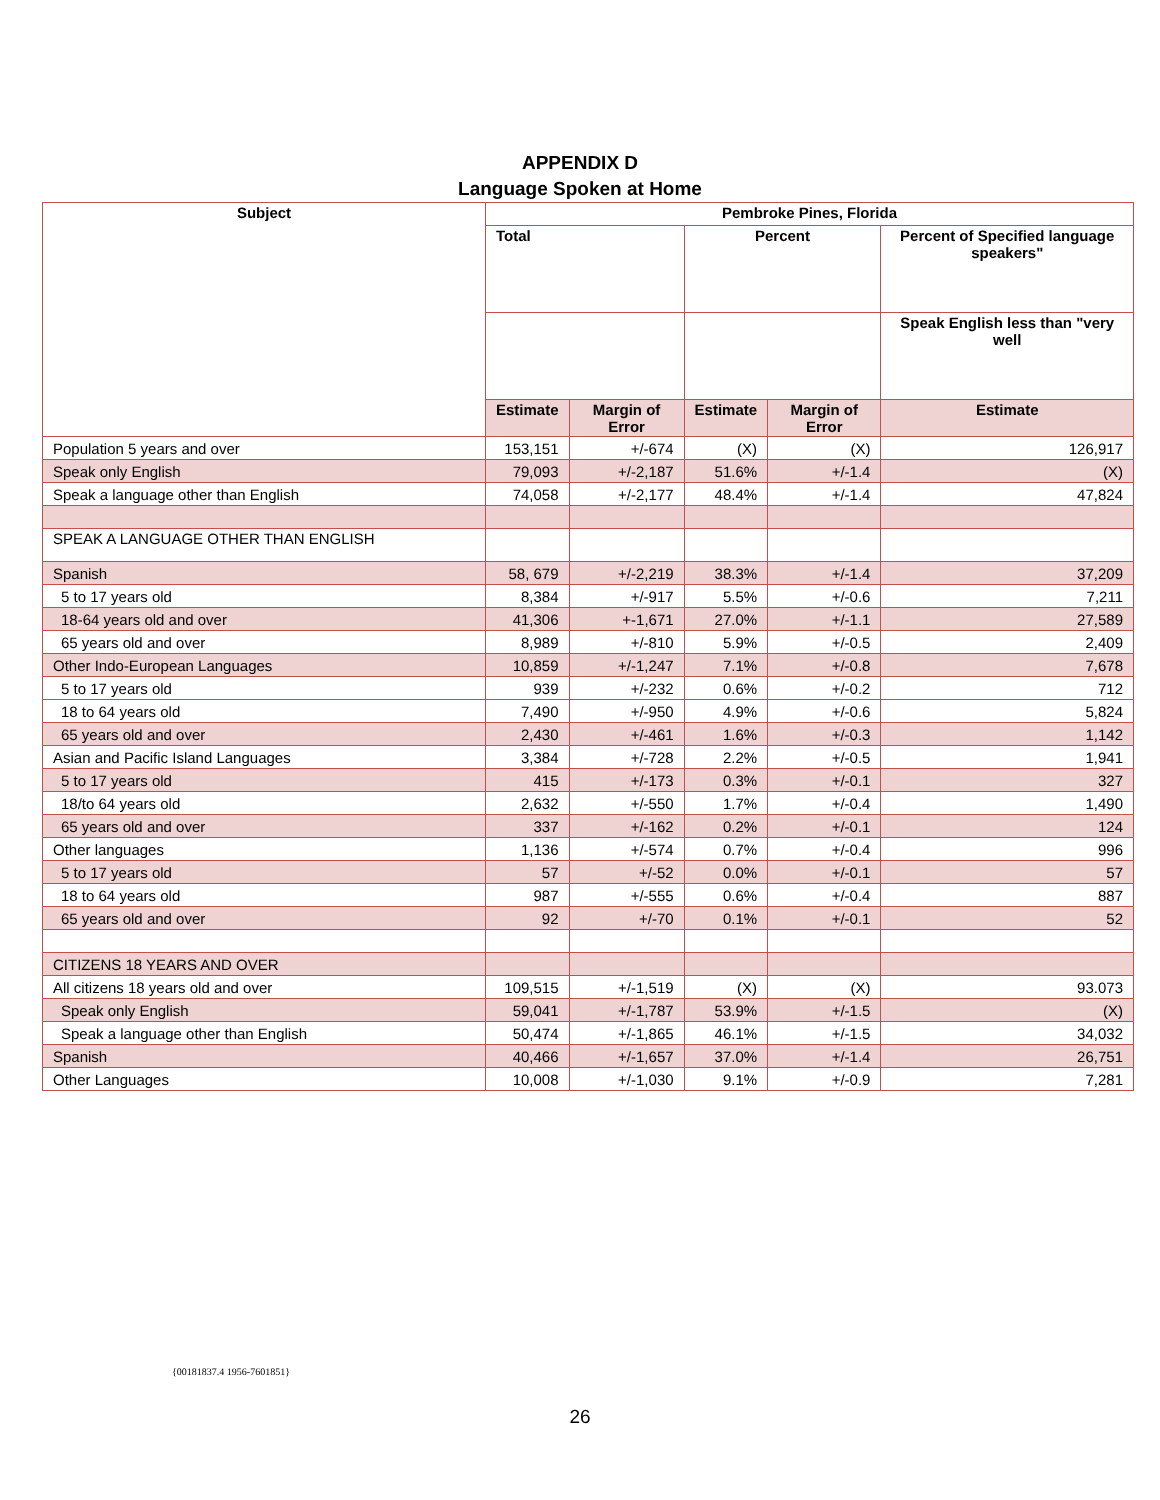APPENDIX D
Language Spoken at Home
| Subject | Pembroke Pines, Florida | | | | |
| --- | --- | --- | --- | --- | --- |
| | Total | | Percent | | Percent of Specified language speakers" |
| | | | | | Speak English less than "very well |
| | Estimate | Margin of Error | Estimate | Margin of Error | Estimate |
| Population 5 years and over | 153,151 | +/-674 | (X) | (X) | 126,917 |
| Speak only English | 79,093 | +/-2,187 | 51.6% | +/-1.4 | (X) |
| Speak a language other than English | 74,058 | +/-2,177 | 48.4% | +/-1.4 | 47,824 |
| SPEAK A LANGUAGE OTHER THAN ENGLISH | | | | | |
| Spanish | 58, 679 | +/-2,219 | 38.3% | +/-1.4 | 37,209 |
| 5 to 17 years old | 8,384 | +/-917 | 5.5% | +/-0.6 | 7,211 |
| 18-64 years old and over | 41,306 | +-1,671 | 27.0% | +/-1.1 | 27,589 |
| 65 years old and over | 8,989 | +/-810 | 5.9% | +/-0.5 | 2,409 |
| Other Indo-European Languages | 10,859 | +/-1,247 | 7.1% | +/-0.8 | 7,678 |
| 5 to 17 years old | 939 | +/-232 | 0.6% | +/-0.2 | 712 |
| 18 to 64 years old | 7,490 | +/-950 | 4.9% | +/-0.6 | 5,824 |
| 65 years old and over | 2,430 | +/-461 | 1.6% | +/-0.3 | 1,142 |
| Asian and Pacific Island Languages | 3,384 | +/-728 | 2.2% | +/-0.5 | 1,941 |
| 5 to 17 years old | 415 | +/-173 | 0.3% | +/-0.1 | 327 |
| 18/to 64 years old | 2,632 | +/-550 | 1.7% | +/-0.4 | 1,490 |
| 65 years old and over | 337 | +/-162 | 0.2% | +/-0.1 | 124 |
| Other languages | 1,136 | +/-574 | 0.7% | +/-0.4 | 996 |
| 5 to 17 years old | 57 | +/-52 | 0.0% | +/-0.1 | 57 |
| 18 to 64 years old | 987 | +/-555 | 0.6% | +/-0.4 | 887 |
| 65 years old and over | 92 | +/-70 | 0.1% | +/-0.1 | 52 |
| CITIZENS 18 YEARS AND OVER | | | | | |
| All citizens 18 years old and over | 109,515 | +/-1,519 | (X) | (X) | 93.073 |
| Speak only English | 59,041 | +/-1,787 | 53.9% | +/-1.5 | (X) |
| Speak a language other than English | 50,474 | +/-1,865 | 46.1% | +/-1.5 | 34,032 |
| Spanish | 40,466 | +/-1,657 | 37.0% | +/-1.4 | 26,751 |
| Other Languages | 10,008 | +/-1,030 | 9.1% | +/-0.9 | 7,281 |
{00181837.4 1956-7601851}
26